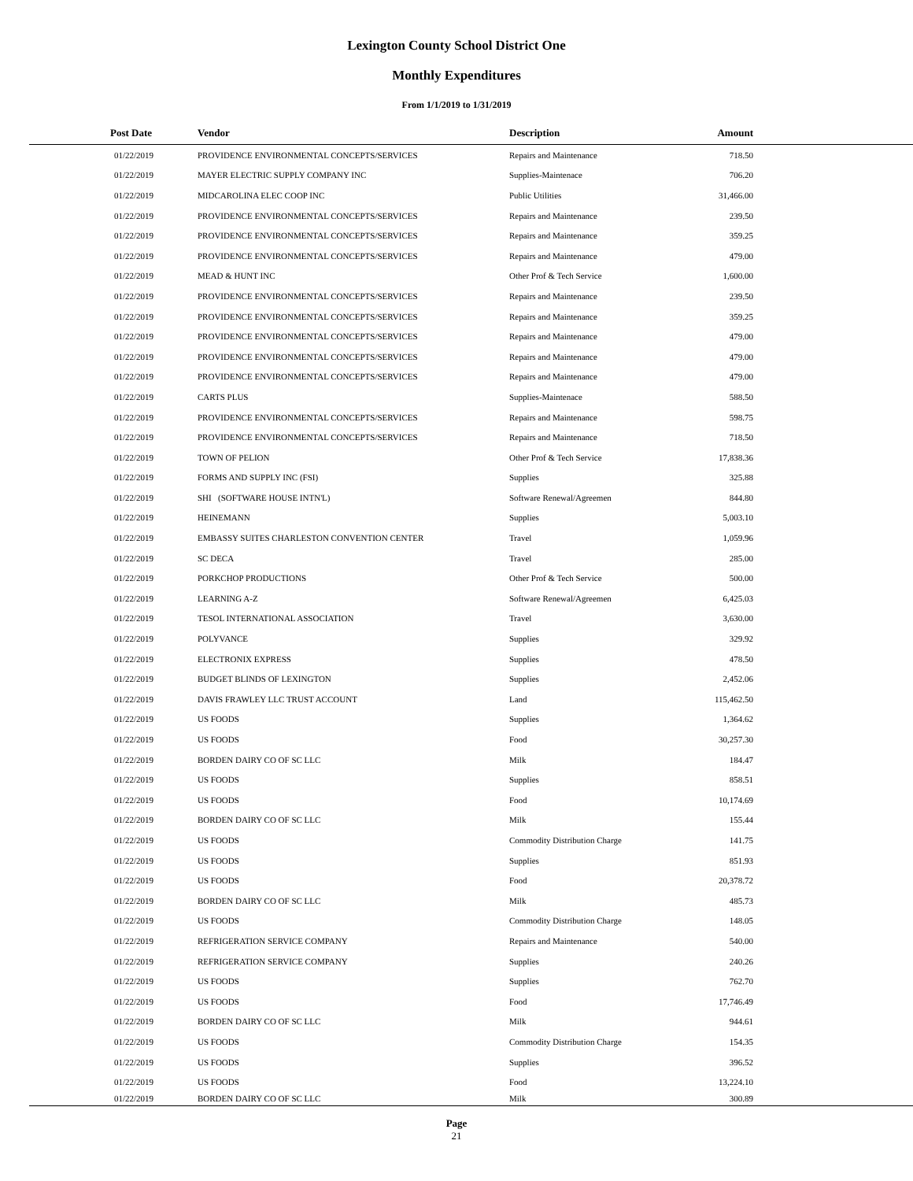Lexington County School District One
Monthly Expenditures
From 1/1/2019 to 1/31/2019
| Post Date | Vendor | Description | Amount | |
| --- | --- | --- | --- | --- |
| 01/22/2019 | PROVIDENCE ENVIRONMENTAL CONCEPTS/SERVICES | Repairs and Maintenance | 718.50 | |
| 01/22/2019 | MAYER ELECTRIC SUPPLY COMPANY INC | Supplies-Maintenace | 706.20 | |
| 01/22/2019 | MIDCAROLINA ELEC COOP INC | Public Utilities | 31,466.00 | |
| 01/22/2019 | PROVIDENCE ENVIRONMENTAL CONCEPTS/SERVICES | Repairs and Maintenance | 239.50 | |
| 01/22/2019 | PROVIDENCE ENVIRONMENTAL CONCEPTS/SERVICES | Repairs and Maintenance | 359.25 | |
| 01/22/2019 | PROVIDENCE ENVIRONMENTAL CONCEPTS/SERVICES | Repairs and Maintenance | 479.00 | |
| 01/22/2019 | MEAD & HUNT INC | Other Prof & Tech Service | 1,600.00 | |
| 01/22/2019 | PROVIDENCE ENVIRONMENTAL CONCEPTS/SERVICES | Repairs and Maintenance | 239.50 | |
| 01/22/2019 | PROVIDENCE ENVIRONMENTAL CONCEPTS/SERVICES | Repairs and Maintenance | 359.25 | |
| 01/22/2019 | PROVIDENCE ENVIRONMENTAL CONCEPTS/SERVICES | Repairs and Maintenance | 479.00 | |
| 01/22/2019 | PROVIDENCE ENVIRONMENTAL CONCEPTS/SERVICES | Repairs and Maintenance | 479.00 | |
| 01/22/2019 | PROVIDENCE ENVIRONMENTAL CONCEPTS/SERVICES | Repairs and Maintenance | 479.00 | |
| 01/22/2019 | CARTS PLUS | Supplies-Maintenace | 588.50 | |
| 01/22/2019 | PROVIDENCE ENVIRONMENTAL CONCEPTS/SERVICES | Repairs and Maintenance | 598.75 | |
| 01/22/2019 | PROVIDENCE ENVIRONMENTAL CONCEPTS/SERVICES | Repairs and Maintenance | 718.50 | |
| 01/22/2019 | TOWN OF PELION | Other Prof & Tech Service | 17,838.36 | |
| 01/22/2019 | FORMS AND SUPPLY INC (FSI) | Supplies | 325.88 | |
| 01/22/2019 | SHI (SOFTWARE HOUSE INTN'L) | Software Renewal/Agreemen | 844.80 | |
| 01/22/2019 | HEINEMANN | Supplies | 5,003.10 | |
| 01/22/2019 | EMBASSY SUITES CHARLESTON CONVENTION CENTER | Travel | 1,059.96 | |
| 01/22/2019 | SC DECA | Travel | 285.00 | |
| 01/22/2019 | PORKCHOP PRODUCTIONS | Other Prof & Tech Service | 500.00 | |
| 01/22/2019 | LEARNING A-Z | Software Renewal/Agreemen | 6,425.03 | |
| 01/22/2019 | TESOL INTERNATIONAL ASSOCIATION | Travel | 3,630.00 | |
| 01/22/2019 | POLYVANCE | Supplies | 329.92 | |
| 01/22/2019 | ELECTRONIX EXPRESS | Supplies | 478.50 | |
| 01/22/2019 | BUDGET BLINDS OF LEXINGTON | Supplies | 2,452.06 | |
| 01/22/2019 | DAVIS FRAWLEY LLC TRUST ACCOUNT | Land | 115,462.50 | |
| 01/22/2019 | US FOODS | Supplies | 1,364.62 | |
| 01/22/2019 | US FOODS | Food | 30,257.30 | |
| 01/22/2019 | BORDEN DAIRY CO OF SC LLC | Milk | 184.47 | |
| 01/22/2019 | US FOODS | Supplies | 858.51 | |
| 01/22/2019 | US FOODS | Food | 10,174.69 | |
| 01/22/2019 | BORDEN DAIRY CO OF SC LLC | Milk | 155.44 | |
| 01/22/2019 | US FOODS | Commodity Distribution Charge | 141.75 | |
| 01/22/2019 | US FOODS | Supplies | 851.93 | |
| 01/22/2019 | US FOODS | Food | 20,378.72 | |
| 01/22/2019 | BORDEN DAIRY CO OF SC LLC | Milk | 485.73 | |
| 01/22/2019 | US FOODS | Commodity Distribution Charge | 148.05 | |
| 01/22/2019 | REFRIGERATION SERVICE COMPANY | Repairs and Maintenance | 540.00 | |
| 01/22/2019 | REFRIGERATION SERVICE COMPANY | Supplies | 240.26 | |
| 01/22/2019 | US FOODS | Supplies | 762.70 | |
| 01/22/2019 | US FOODS | Food | 17,746.49 | |
| 01/22/2019 | BORDEN DAIRY CO OF SC LLC | Milk | 944.61 | |
| 01/22/2019 | US FOODS | Commodity Distribution Charge | 154.35 | |
| 01/22/2019 | US FOODS | Supplies | 396.52 | |
| 01/22/2019 | US FOODS | Food | 13,224.10 | |
| 01/22/2019 | BORDEN DAIRY CO OF SC LLC | Milk | 300.89 | |
Page
21